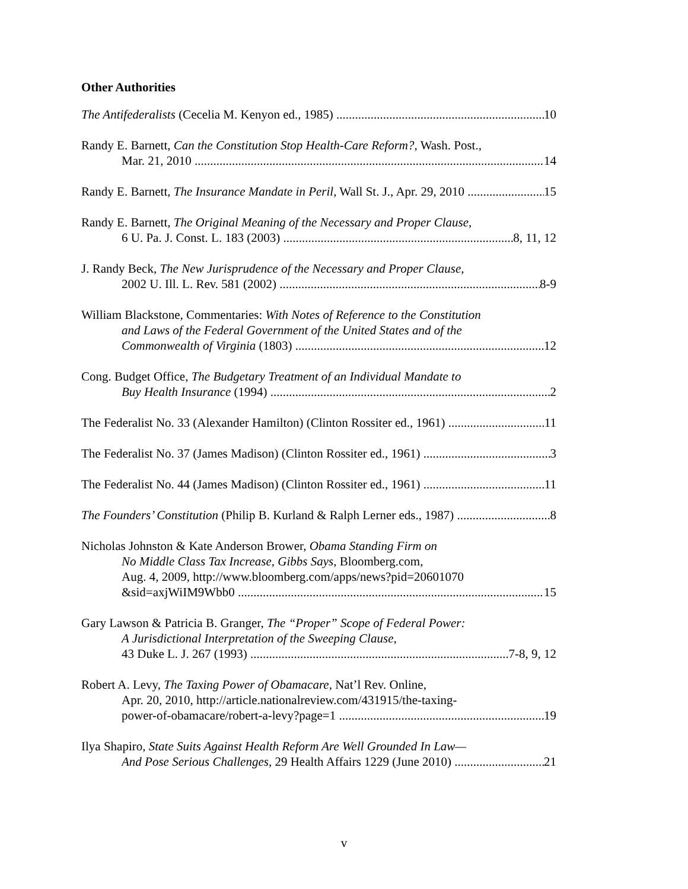Other Authorities
The Antifederalists (Cecelia M. Kenyon ed., 1985) 10
Randy E. Barnett, Can the Constitution Stop Health-Care Reform?, Wash. Post.,
Mar. 21, 2010 14
Randy E. Barnett, The Insurance Mandate in Peril, Wall St. J., Apr. 29, 2010 15
Randy E. Barnett, The Original Meaning of the Necessary and Proper Clause,
6 U. Pa. J. Const. L. 183 (2003) 8, 11, 12
J. Randy Beck, The New Jurisprudence of the Necessary and Proper Clause,
2002 U. Ill. L. Rev. 581 (2002) 8-9
William Blackstone, Commentaries: With Notes of Reference to the Constitution
and Laws of the Federal Government of the United States and of the
Commonwealth of Virginia (1803) 12
Cong. Budget Office, The Budgetary Treatment of an Individual Mandate to
Buy Health Insurance (1994) 2
The Federalist No. 33 (Alexander Hamilton) (Clinton Rossiter ed., 1961) 11
The Federalist No. 37 (James Madison) (Clinton Rossiter ed., 1961) 3
The Federalist No. 44 (James Madison) (Clinton Rossiter ed., 1961) 11
The Founders’ Constitution (Philip B. Kurland & Ralph Lerner eds., 1987) 8
Nicholas Johnston & Kate Anderson Brower, Obama Standing Firm on
No Middle Class Tax Increase, Gibbs Says, Bloomberg.com,
Aug. 4, 2009, http://www.bloomberg.com/apps/news?pid=20601070
&sid=axjWiIM9Wbb0 15
Gary Lawson & Patricia B. Granger, The “Proper” Scope of Federal Power:
A Jurisdictional Interpretation of the Sweeping Clause,
43 Duke L. J. 267 (1993) 7-8, 9, 12
Robert A. Levy, The Taxing Power of Obamacare, Nat’l Rev. Online,
Apr. 20, 2010, http://article.nationalreview.com/431915/the-taxing-
power-of-obamacare/robert-a-levy?page=1 19
Ilya Shapiro, State Suits Against Health Reform Are Well Grounded In Law—
And Pose Serious Challenges, 29 Health Affairs 1229 (June 2010) 21
v